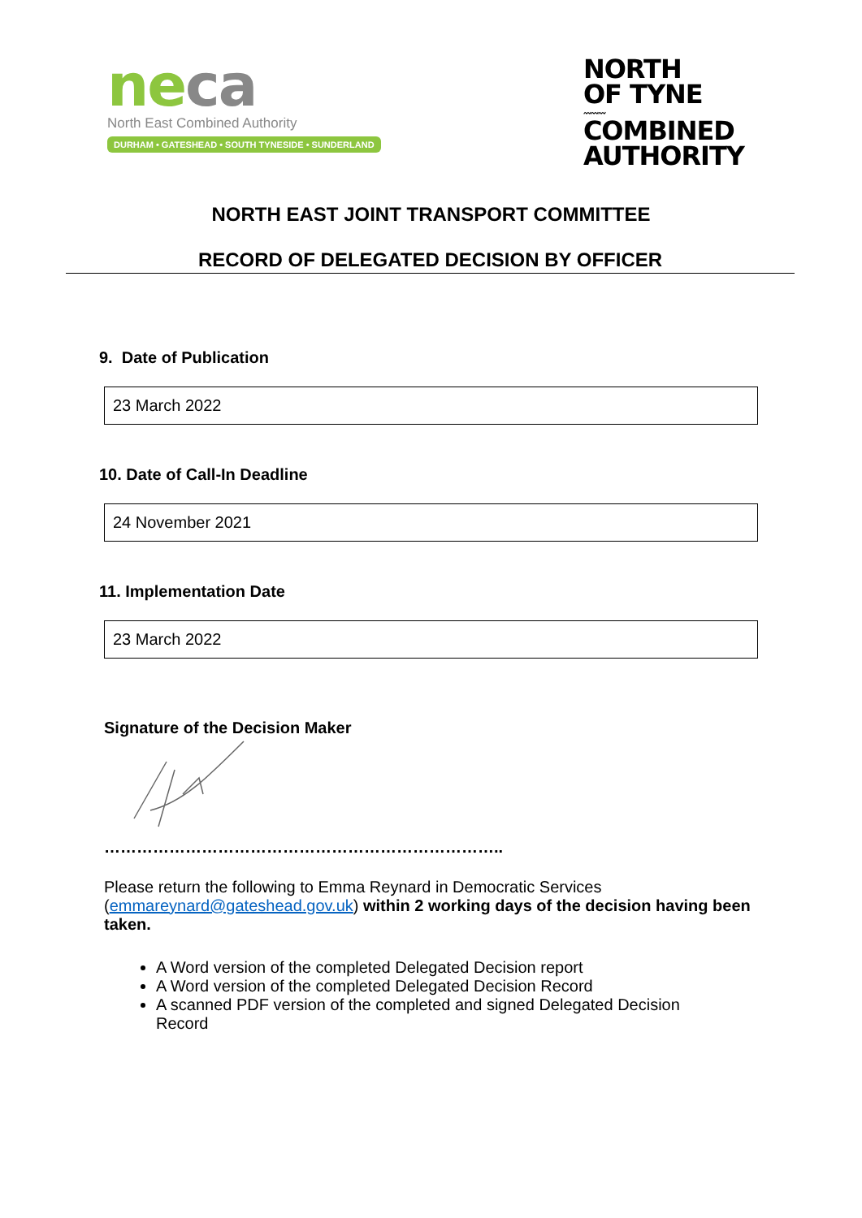ne ca
North East Combined Authority
DURHAM • GATESHEAD • SOUTH TYNESIDE • SUNDERLAND
NORTH
OF TYNE
〰〰〰
COMBINED
AUTHORITY
NORTH EAST JOINT TRANSPORT COMMITTEE
RECORD OF DELEGATED DECISION BY OFFICER
9. Date of Publication
23 March 2022
10. Date of Call-In Deadline
24 November 2021
11. Implementation Date
23 March 2022
Signature of the Decision Maker
………………………………………………………………..
Please return the following to Emma Reynard in Democratic Services (emmareynard@gateshead.gov.uk) within 2 working days of the decision having been taken.
A Word version of the completed Delegated Decision report
A Word version of the completed Delegated Decision Record
A scanned PDF version of the completed and signed Delegated Decision Record